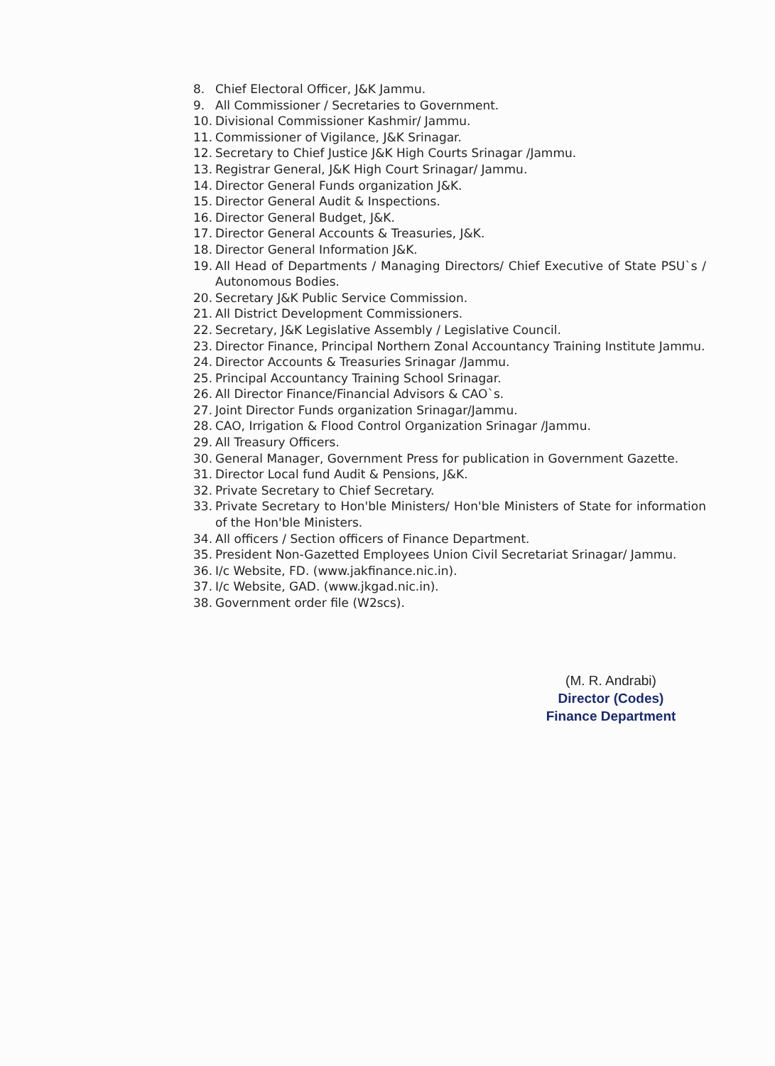8. Chief Electoral Officer, J&K Jammu.
9. All Commissioner / Secretaries to Government.
10. Divisional Commissioner Kashmir/ Jammu.
11. Commissioner of Vigilance, J&K Srinagar.
12. Secretary to Chief Justice J&K High Courts Srinagar /Jammu.
13. Registrar General, J&K High Court Srinagar/ Jammu.
14. Director General Funds organization J&K.
15. Director General Audit & Inspections.
16. Director General Budget, J&K.
17. Director General Accounts & Treasuries, J&K.
18. Director General Information J&K.
19. All Head of Departments / Managing Directors/ Chief Executive of State PSU`s / Autonomous Bodies.
20. Secretary J&K Public Service Commission.
21. All District Development Commissioners.
22. Secretary, J&K Legislative Assembly / Legislative Council.
23. Director Finance, Principal Northern Zonal Accountancy Training Institute Jammu.
24. Director Accounts & Treasuries Srinagar /Jammu.
25. Principal Accountancy Training School Srinagar.
26. All Director Finance/Financial Advisors & CAO`s.
27. Joint Director Funds organization Srinagar/Jammu.
28. CAO, Irrigation & Flood Control Organization Srinagar /Jammu.
29. All Treasury Officers.
30. General Manager, Government Press for publication in Government Gazette.
31. Director Local fund Audit & Pensions, J&K.
32. Private Secretary to Chief Secretary.
33. Private Secretary to Hon'ble Ministers/ Hon'ble Ministers of State for information of the Hon'ble Ministers.
34. All officers / Section officers of Finance Department.
35. President Non-Gazetted Employees Union Civil Secretariat Srinagar/ Jammu.
36. I/c Website, FD. (www.jakfinance.nic.in).
37. I/c Website, GAD. (www.jkgad.nic.in).
38. Government order file (W2scs).
(M. R. Andrabi)
Director (Codes)
Finance Department